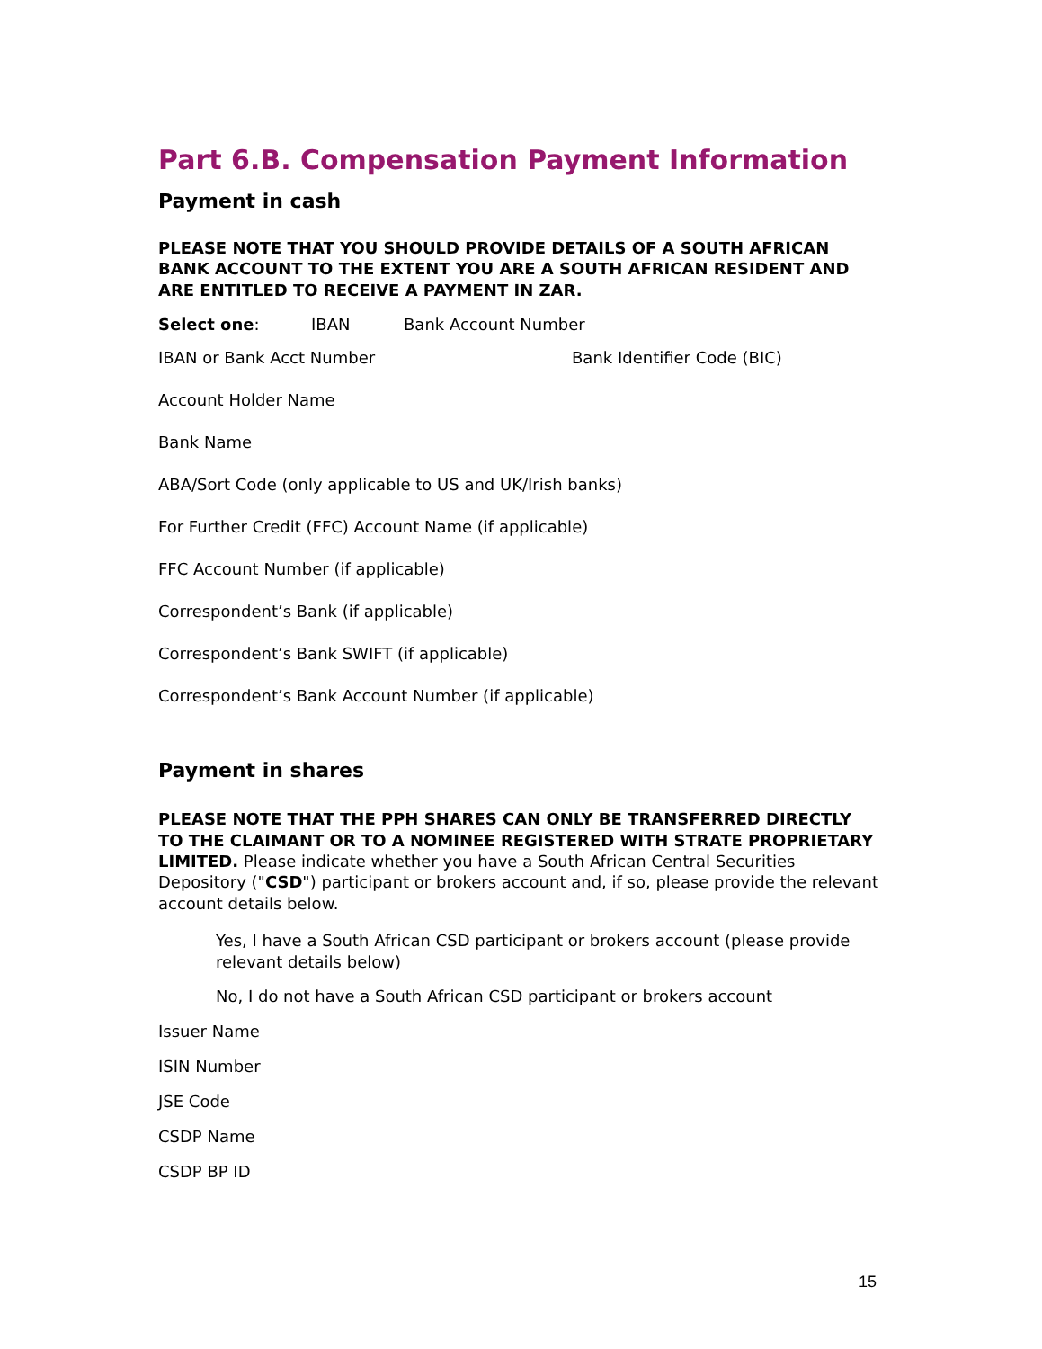Part 6.B. Compensation Payment Information
Payment in cash
PLEASE NOTE THAT YOU SHOULD PROVIDE DETAILS OF A SOUTH AFRICAN BANK ACCOUNT TO THE EXTENT YOU ARE A SOUTH AFRICAN RESIDENT AND ARE ENTITLED TO RECEIVE A PAYMENT IN ZAR.
Select one: IBAN Bank Account Number
IBAN or Bank Acct Number Bank Identifier Code (BIC)
Account Holder Name
Bank Name
ABA/Sort Code (only applicable to US and UK/Irish banks)
For Further Credit (FFC) Account Name (if applicable)
FFC Account Number (if applicable)
Correspondent’s Bank (if applicable)
Correspondent’s Bank SWIFT (if applicable)
Correspondent’s Bank Account Number (if applicable)
Payment in shares
PLEASE NOTE THAT THE PPH SHARES CAN ONLY BE TRANSFERRED DIRECTLY TO THE CLAIMANT OR TO A NOMINEE REGISTERED WITH STRATE PROPRIETARY LIMITED. Please indicate whether you have a South African Central Securities Depository ("CSD") participant or brokers account and, if so, please provide the relevant account details below.
Yes, I have a South African CSD participant or brokers account (please provide relevant details below)
No, I do not have a South African CSD participant or brokers account
Issuer Name
ISIN Number
JSE Code
CSDP Name
CSDP BP ID
15